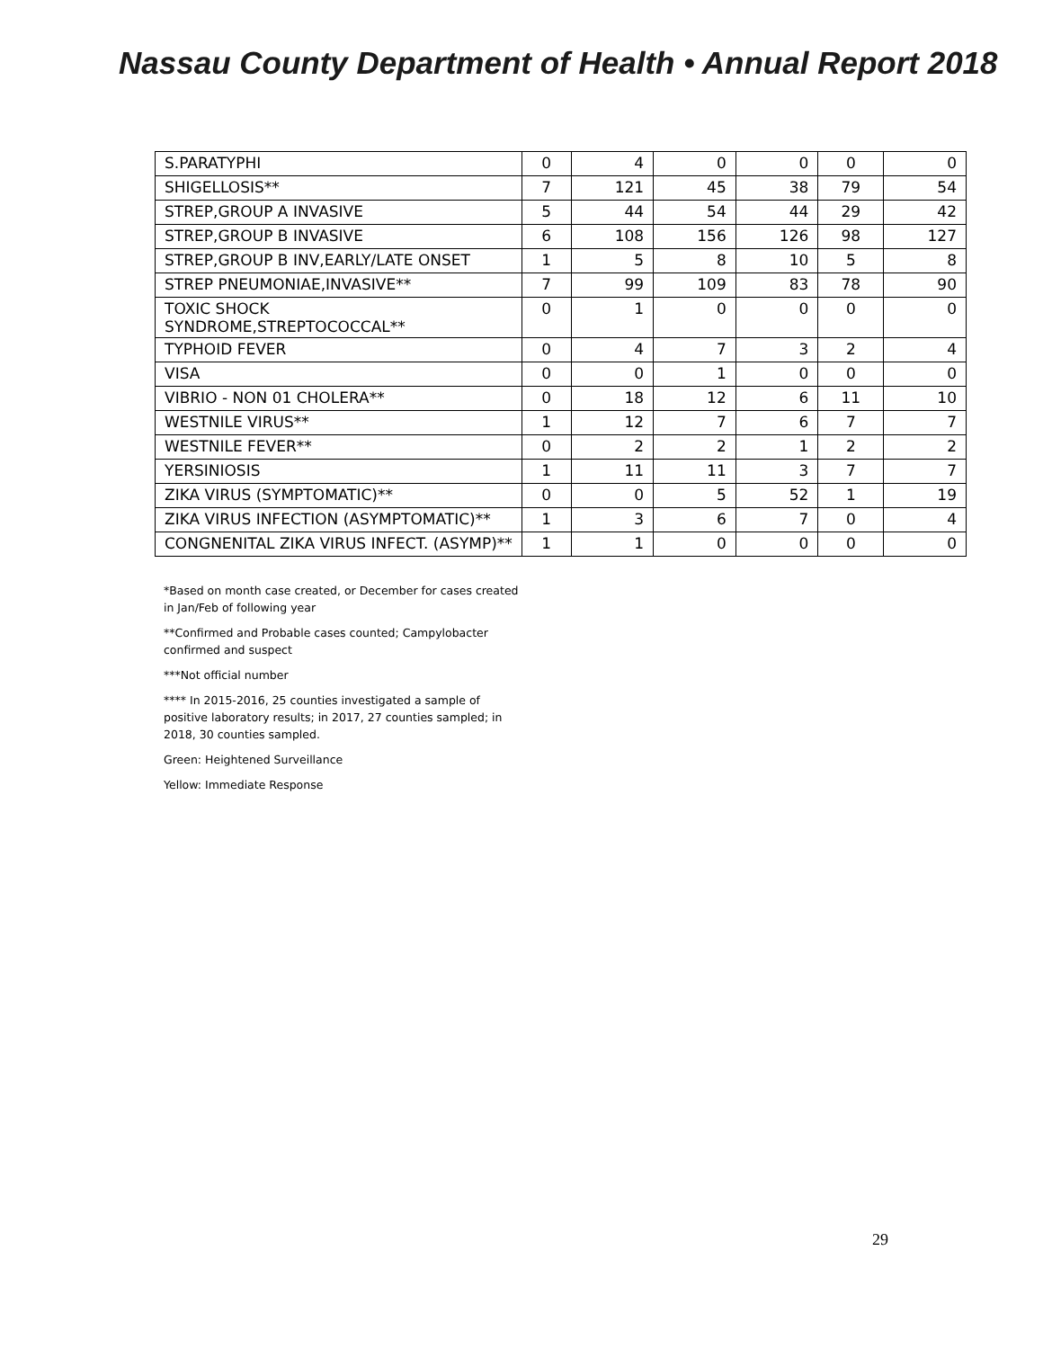Nassau County Department of Health • Annual Report 2018
| S.PARATYPHI | 0 | 4 | 0 | 0 | 0 | 0 |
| SHIGELLOSIS** | 7 | 121 | 45 | 38 | 79 | 54 |
| STREP,GROUP A INVASIVE | 5 | 44 | 54 | 44 | 29 | 42 |
| STREP,GROUP B INVASIVE | 6 | 108 | 156 | 126 | 98 | 127 |
| STREP,GROUP B INV,EARLY/LATE ONSET | 1 | 5 | 8 | 10 | 5 | 8 |
| STREP PNEUMONIAE,INVASIVE** | 7 | 99 | 109 | 83 | 78 | 90 |
| TOXIC SHOCK SYNDROME,STREPTOCOCCAL** | 0 | 1 | 0 | 0 | 0 | 0 |
| TYPHOID FEVER | 0 | 4 | 7 | 3 | 2 | 4 |
| VISA | 0 | 0 | 1 | 0 | 0 | 0 |
| VIBRIO - NON 01 CHOLERA** | 0 | 18 | 12 | 6 | 11 | 10 |
| WESTNILE VIRUS** | 1 | 12 | 7 | 6 | 7 | 7 |
| WESTNILE FEVER** | 0 | 2 | 2 | 1 | 2 | 2 |
| YERSINIOSIS | 1 | 11 | 11 | 3 | 7 | 7 |
| ZIKA VIRUS (SYMPTOMATIC)** | 0 | 0 | 5 | 52 | 1 | 19 |
| ZIKA VIRUS INFECTION (ASYMPTOMATIC)** | 1 | 3 | 6 | 7 | 0 | 4 |
| CONGNENITAL ZIKA VIRUS INFECT. (ASYMP)** | 1 | 1 | 0 | 0 | 0 | 0 |
*Based on month case created, or December for cases created in Jan/Feb of following year
**Confirmed and Probable cases counted; Campylobacter confirmed and suspect
***Not official number
**** In 2015-2016, 25 counties investigated a sample of positive laboratory results; in 2017, 27 counties sampled; in 2018, 30 counties sampled.
Green: Heightened Surveillance
Yellow: Immediate Response
29